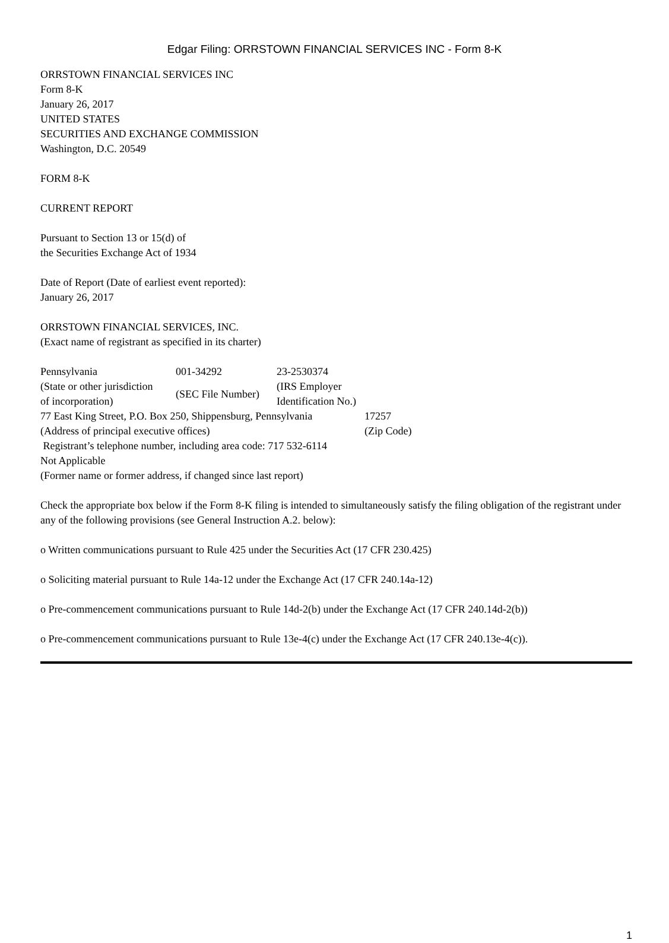Edgar Filing: ORRSTOWN FINANCIAL SERVICES INC - Form 8-K
ORRSTOWN FINANCIAL SERVICES INC
Form 8-K
January 26, 2017
UNITED STATES
SECURITIES AND EXCHANGE COMMISSION
Washington, D.C. 20549
FORM 8-K
CURRENT REPORT
Pursuant to Section 13 or 15(d) of
the Securities Exchange Act of 1934
Date of Report (Date of earliest event reported):
January 26, 2017
ORRSTOWN FINANCIAL SERVICES, INC.
(Exact name of registrant as specified in its charter)
| Pennsylvania | 001-34292 | 23-2530374 |
| (State or other jurisdiction of incorporation) | (SEC File Number) | (IRS Employer Identification No.) |
| 77 East King Street, P.O. Box 250, Shippensburg, Pennsylvania | 17257 |
| (Address of principal executive offices) | (Zip Code) |
Registrant’s telephone number, including area code: 717 532-6114
Not Applicable
(Former name or former address, if changed since last report)
Check the appropriate box below if the Form 8-K filing is intended to simultaneously satisfy the filing obligation of the registrant under any of the following provisions (see General Instruction A.2. below):
o Written communications pursuant to Rule 425 under the Securities Act (17 CFR 230.425)
o Soliciting material pursuant to Rule 14a-12 under the Exchange Act (17 CFR 240.14a-12)
o Pre-commencement communications pursuant to Rule 14d-2(b) under the Exchange Act (17 CFR 240.14d-2(b))
o Pre-commencement communications pursuant to Rule 13e-4(c) under the Exchange Act (17 CFR 240.13e-4(c)).
1